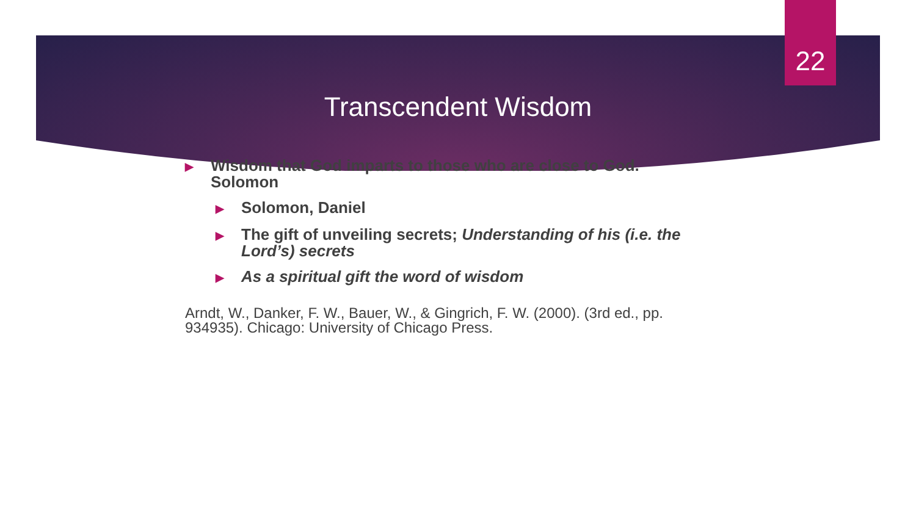22
Transcendent Wisdom
▶ Wisdom that God imparts to those who are close to God. Solomon
▶ Solomon, Daniel
▶ The gift of unveiling secrets; Understanding of his (i.e. the Lord’s) secrets
▶ As a spiritual gift the word of wisdom
Arndt, W., Danker, F. W., Bauer, W., & Gingrich, F. W. (2000). (3rd ed., pp. 934935). Chicago: University of Chicago Press.